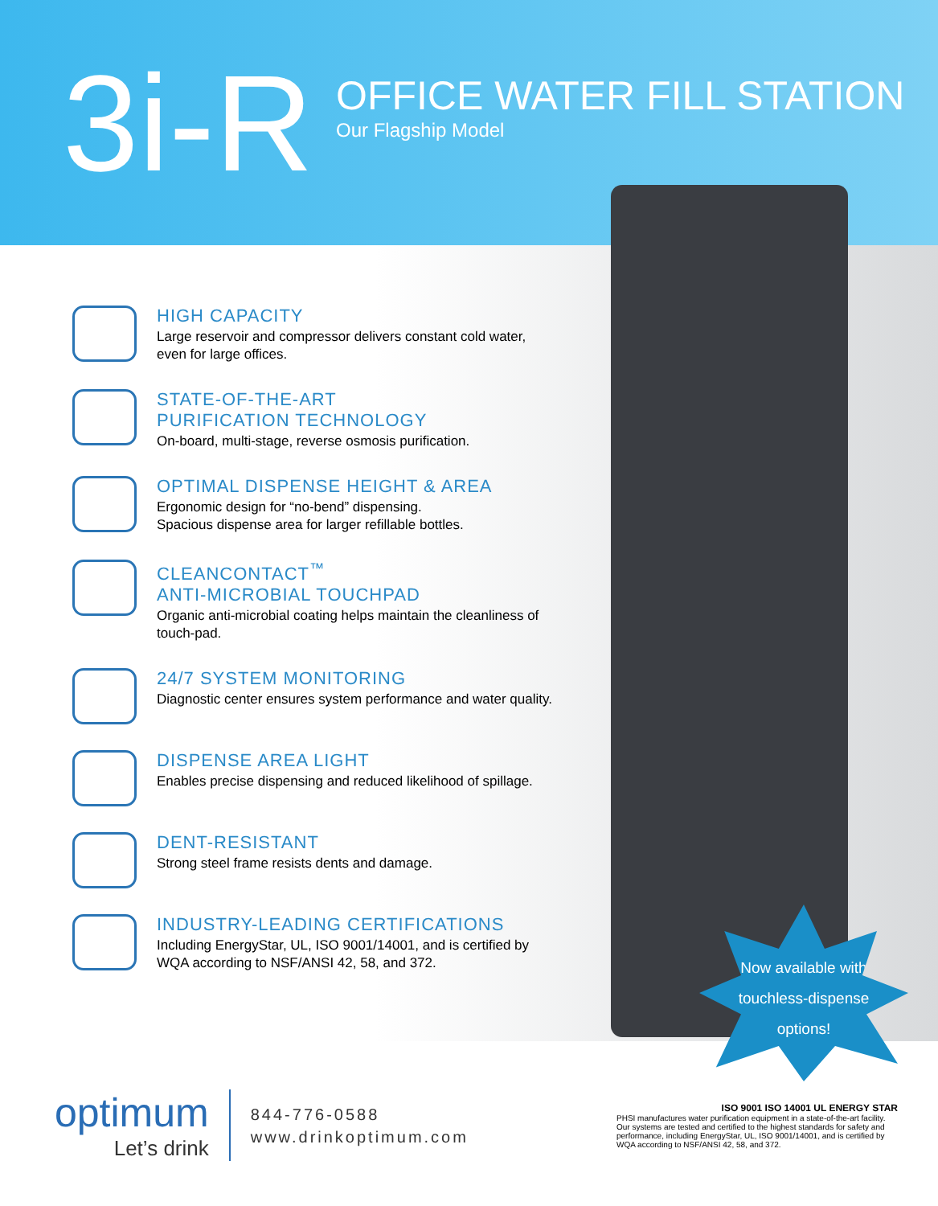3i-R
OFFICE WATER FILL STATION
Our Flagship Model
HIGH CAPACITY
Large reservoir and compressor delivers constant cold water, even for large offices.
STATE-OF-THE-ART
PURIFICATION TECHNOLOGY
On-board, multi-stage, reverse osmosis purification.
OPTIMAL DISPENSE HEIGHT & AREA
Ergonomic design for “no-bend” dispensing.
Spacious dispense area for larger refillable bottles.
CLEANCONTACT<sup>™</sup>
ANTI-MICROBIAL TOUCHPAD
Organic anti-microbial coating helps maintain the cleanliness of touch-pad.
24/7 SYSTEM MONITORING
Diagnostic center ensures system performance and water quality.
DISPENSE AREA LIGHT
Enables precise dispensing and reduced likelihood of spillage.
DENT-RESISTANT
Strong steel frame resists dents and damage.
INDUSTRY-LEADING CERTIFICATIONS
Including EnergyStar, UL, ISO 9001/14001, and is certified by WQA according to NSF/ANSI 42, 58, and 372.
Now available with
touchless-dispense
options!
optimum
Let’s drink
844-776-0588
www.drinkoptimum.com
ISO 9001 ISO 14001 UL ENERGY STAR
PHSI manufactures water purification equipment in a state-of-the-art facility. Our systems are tested and certified to the highest standards for safety and performance, including EnergyStar, UL, ISO 9001/14001, and is certified by WQA according to NSF/ANSI 42, 58, and 372.